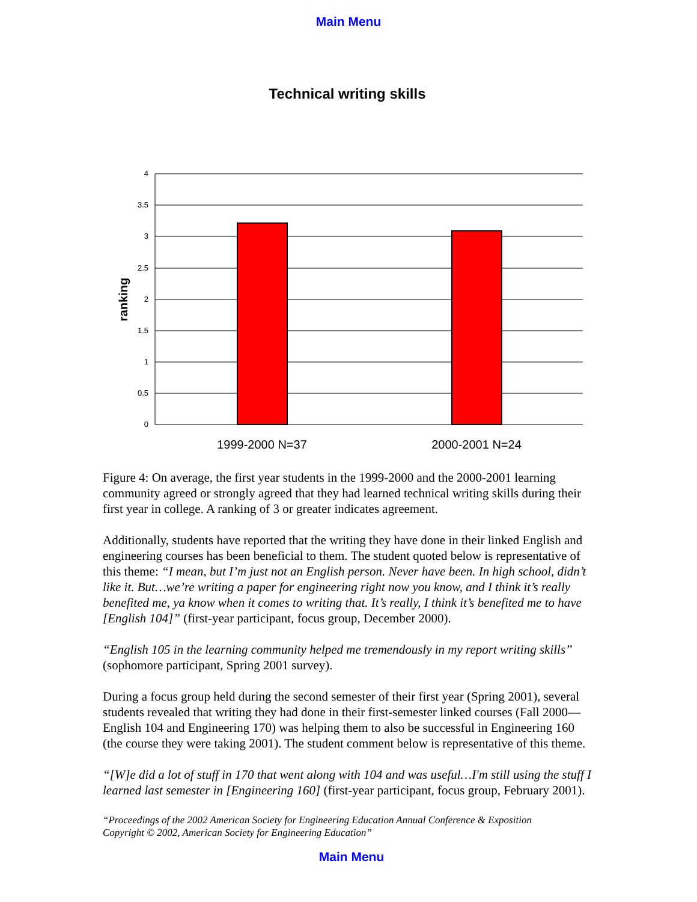Main Menu
Technical writing skills
4
3.5
3
2.5
2
1.5
1
0.5
0
ranking
1999-2000 N=37
2000-2001 N=24
Figure 4: On average, the first year students in the 1999-2000 and the 2000-2001 learning community agreed or strongly agreed that they had learned technical writing skills during their first year in college. A ranking of 3 or greater indicates agreement.
Additionally, students have reported that the writing they have done in their linked English and engineering courses has been beneficial to them. The student quoted below is representative of this theme: “I mean, but I’m just not an English person. Never have been. In high school, didn’t like it. But…we’re writing a paper for engineering right now you know, and I think it’s really benefited me, ya know when it comes to writing that. It’s really, I think it’s benefited me to have [English 104]” (first-year participant, focus group, December 2000).
“English 105 in the learning community helped me tremendously in my report writing skills” (sophomore participant, Spring 2001 survey).
During a focus group held during the second semester of their first year (Spring 2001), several students revealed that writing they had done in their first-semester linked courses (Fall 2000—English 104 and Engineering 170) was helping them to also be successful in Engineering 160 (the course they were taking 2001). The student comment below is representative of this theme.
“[W]e did a lot of stuff in 170 that went along with 104 and was useful…I'm still using the stuff I learned last semester in [Engineering 160] (first-year participant, focus group, February 2001).
“Proceedings of the 2002 American Society for Engineering Education Annual Conference & Exposition
Copyright © 2002, American Society for Engineering Education”
Main Menu